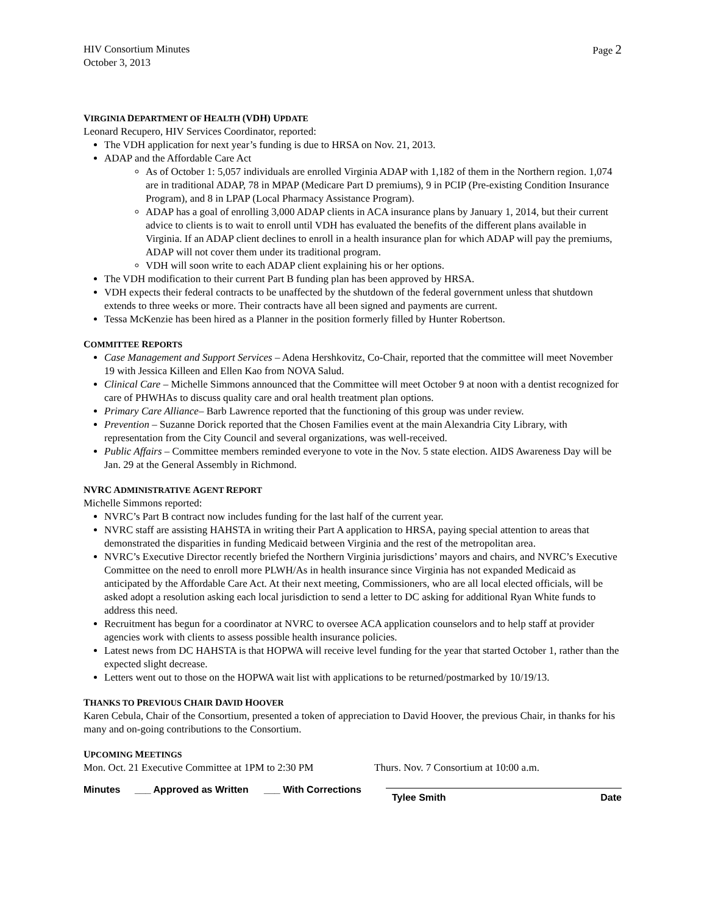HIV Consortium Minutes
October 3, 2013
Page 2
VIRGINIA DEPARTMENT OF HEALTH (VDH) UPDATE
Leonard Recupero, HIV Services Coordinator, reported:
The VDH application for next year’s funding is due to HRSA on Nov. 21, 2013.
ADAP and the Affordable Care Act
As of October 1: 5,057 individuals are enrolled Virginia ADAP with 1,182 of them in the Northern region. 1,074 are in traditional ADAP, 78 in MPAP (Medicare Part D premiums), 9 in PCIP (Pre-existing Condition Insurance Program), and 8 in LPAP (Local Pharmacy Assistance Program).
ADAP has a goal of enrolling 3,000 ADAP clients in ACA insurance plans by January 1, 2014, but their current advice to clients is to wait to enroll until VDH has evaluated the benefits of the different plans available in Virginia. If an ADAP client declines to enroll in a health insurance plan for which ADAP will pay the premiums, ADAP will not cover them under its traditional program.
VDH will soon write to each ADAP client explaining his or her options.
The VDH modification to their current Part B funding plan has been approved by HRSA.
VDH expects their federal contracts to be unaffected by the shutdown of the federal government unless that shutdown extends to three weeks or more. Their contracts have all been signed and payments are current.
Tessa McKenzie has been hired as a Planner in the position formerly filled by Hunter Robertson.
COMMITTEE REPORTS
Case Management and Support Services – Adena Hershkovitz, Co-Chair, reported that the committee will meet November 19 with Jessica Killeen and Ellen Kao from NOVA Salud.
Clinical Care – Michelle Simmons announced that the Committee will meet October 9 at noon with a dentist recognized for care of PHWHAs to discuss quality care and oral health treatment plan options.
Primary Care Alliance– Barb Lawrence reported that the functioning of this group was under review.
Prevention – Suzanne Dorick reported that the Chosen Families event at the main Alexandria City Library, with representation from the City Council and several organizations, was well-received.
Public Affairs – Committee members reminded everyone to vote in the Nov. 5 state election. AIDS Awareness Day will be Jan. 29 at the General Assembly in Richmond.
NVRC ADMINISTRATIVE AGENT REPORT
Michelle Simmons reported:
NVRC’s Part B contract now includes funding for the last half of the current year.
NVRC staff are assisting HAHSTA in writing their Part A application to HRSA, paying special attention to areas that demonstrated the disparities in funding Medicaid between Virginia and the rest of the metropolitan area.
NVRC’s Executive Director recently briefed the Northern Virginia jurisdictions’ mayors and chairs, and NVRC’s Executive Committee on the need to enroll more PLWH/As in health insurance since Virginia has not expanded Medicaid as anticipated by the Affordable Care Act. At their next meeting, Commissioners, who are all local elected officials, will be asked adopt a resolution asking each local jurisdiction to send a letter to DC asking for additional Ryan White funds to address this need.
Recruitment has begun for a coordinator at NVRC to oversee ACA application counselors and to help staff at provider agencies work with clients to assess possible health insurance policies.
Latest news from DC HAHSTA is that HOPWA will receive level funding for the year that started October 1, rather than the expected slight decrease.
Letters went out to those on the HOPWA wait list with applications to be returned/postmarked by 10/19/13.
THANKS TO PREVIOUS CHAIR DAVID HOOVER
Karen Cebula, Chair of the Consortium, presented a token of appreciation to David Hoover, the previous Chair, in thanks for his many and on-going contributions to the Consortium.
UPCOMING MEETINGS
Mon. Oct. 21 Executive Committee at 1PM to 2:30 PM Thurs. Nov. 7 Consortium at 10:00 a.m.
Minutes ___ Approved as Written ___ With Corrections
Tylee Smith Date